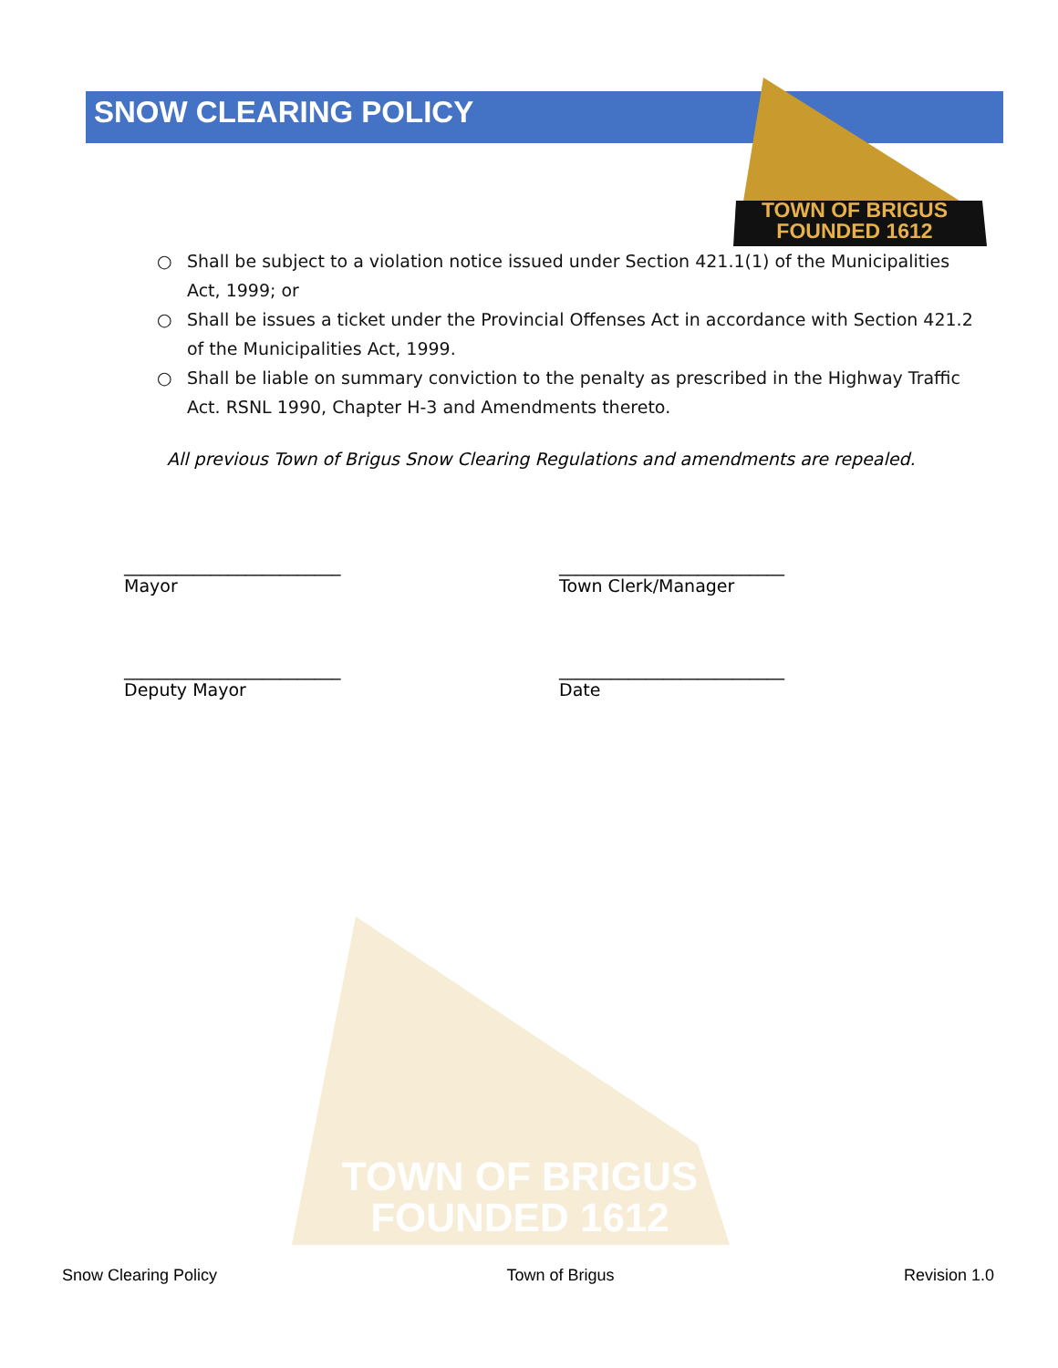SNOW CLEARING POLICY
TOWN OF BRIGUS
FOUNDED 1612
○ Shall be subject to a violation notice issued under Section 421.1(1) of the Municipalities Act, 1999; or
○ Shall be issues a ticket under the Provincial Offenses Act in accordance with Section 421.2 of the Municipalities Act, 1999.
○ Shall be liable on summary conviction to the penalty as prescribed in the Highway Traffic Act. RSNL 1990, Chapter H-3 and Amendments thereto.
All previous Town of Brigus Snow Clearing Regulations and amendments are repealed.
_________________________
Mayor
__________________________
Town Clerk/Manager
_________________________
Deputy Mayor
__________________________
Date
TOWN OF BRIGUS
FOUNDED 1612
Snow Clearing Policy Town of Brigus Revision 1.0